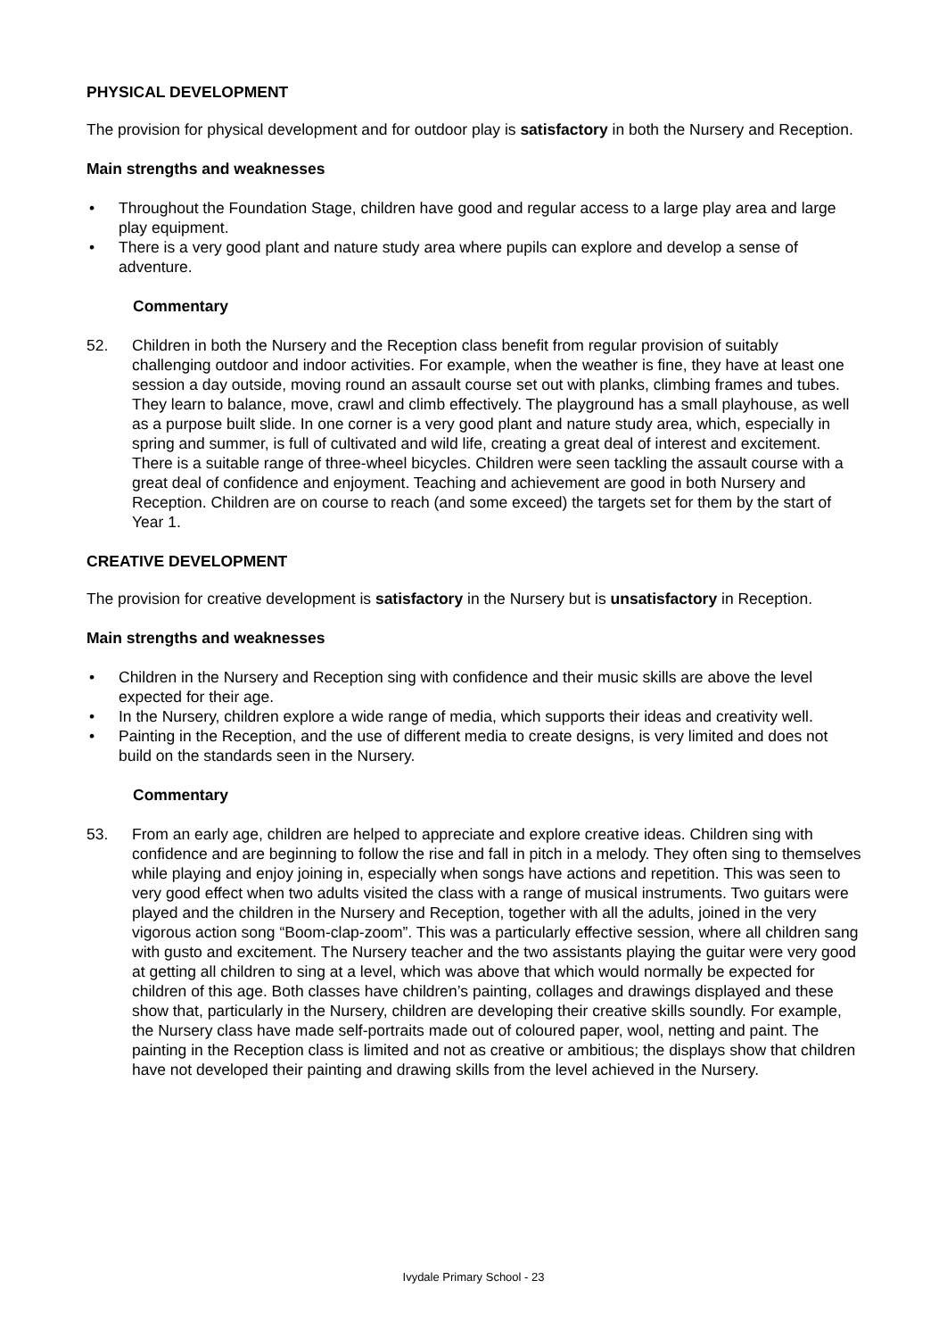PHYSICAL DEVELOPMENT
The provision for physical development and for outdoor play is satisfactory in both the Nursery and Reception.
Main strengths and weaknesses
• Throughout the Foundation Stage, children have good and regular access to a large play area and large play equipment.
• There is a very good plant and nature study area where pupils can explore and develop a sense of adventure.
Commentary
52. Children in both the Nursery and the Reception class benefit from regular provision of suitably challenging outdoor and indoor activities. For example, when the weather is fine, they have at least one session a day outside, moving round an assault course set out with planks, climbing frames and tubes. They learn to balance, move, crawl and climb effectively. The playground has a small playhouse, as well as a purpose built slide. In one corner is a very good plant and nature study area, which, especially in spring and summer, is full of cultivated and wild life, creating a great deal of interest and excitement. There is a suitable range of three-wheel bicycles. Children were seen tackling the assault course with a great deal of confidence and enjoyment. Teaching and achievement are good in both Nursery and Reception. Children are on course to reach (and some exceed) the targets set for them by the start of Year 1.
CREATIVE DEVELOPMENT
The provision for creative development is satisfactory in the Nursery but is unsatisfactory in Reception.
Main strengths and weaknesses
• Children in the Nursery and Reception sing with confidence and their music skills are above the level expected for their age.
• In the Nursery, children explore a wide range of media, which supports their ideas and creativity well.
• Painting in the Reception, and the use of different media to create designs, is very limited and does not build on the standards seen in the Nursery.
Commentary
53. From an early age, children are helped to appreciate and explore creative ideas. Children sing with confidence and are beginning to follow the rise and fall in pitch in a melody. They often sing to themselves while playing and enjoy joining in, especially when songs have actions and repetition. This was seen to very good effect when two adults visited the class with a range of musical instruments. Two guitars were played and the children in the Nursery and Reception, together with all the adults, joined in the very vigorous action song “Boom-clap-zoom”. This was a particularly effective session, where all children sang with gusto and excitement. The Nursery teacher and the two assistants playing the guitar were very good at getting all children to sing at a level, which was above that which would normally be expected for children of this age. Both classes have children’s painting, collages and drawings displayed and these show that, particularly in the Nursery, children are developing their creative skills soundly. For example, the Nursery class have made self-portraits made out of coloured paper, wool, netting and paint. The painting in the Reception class is limited and not as creative or ambitious; the displays show that children have not developed their painting and drawing skills from the level achieved in the Nursery.
Ivydale Primary School - 23